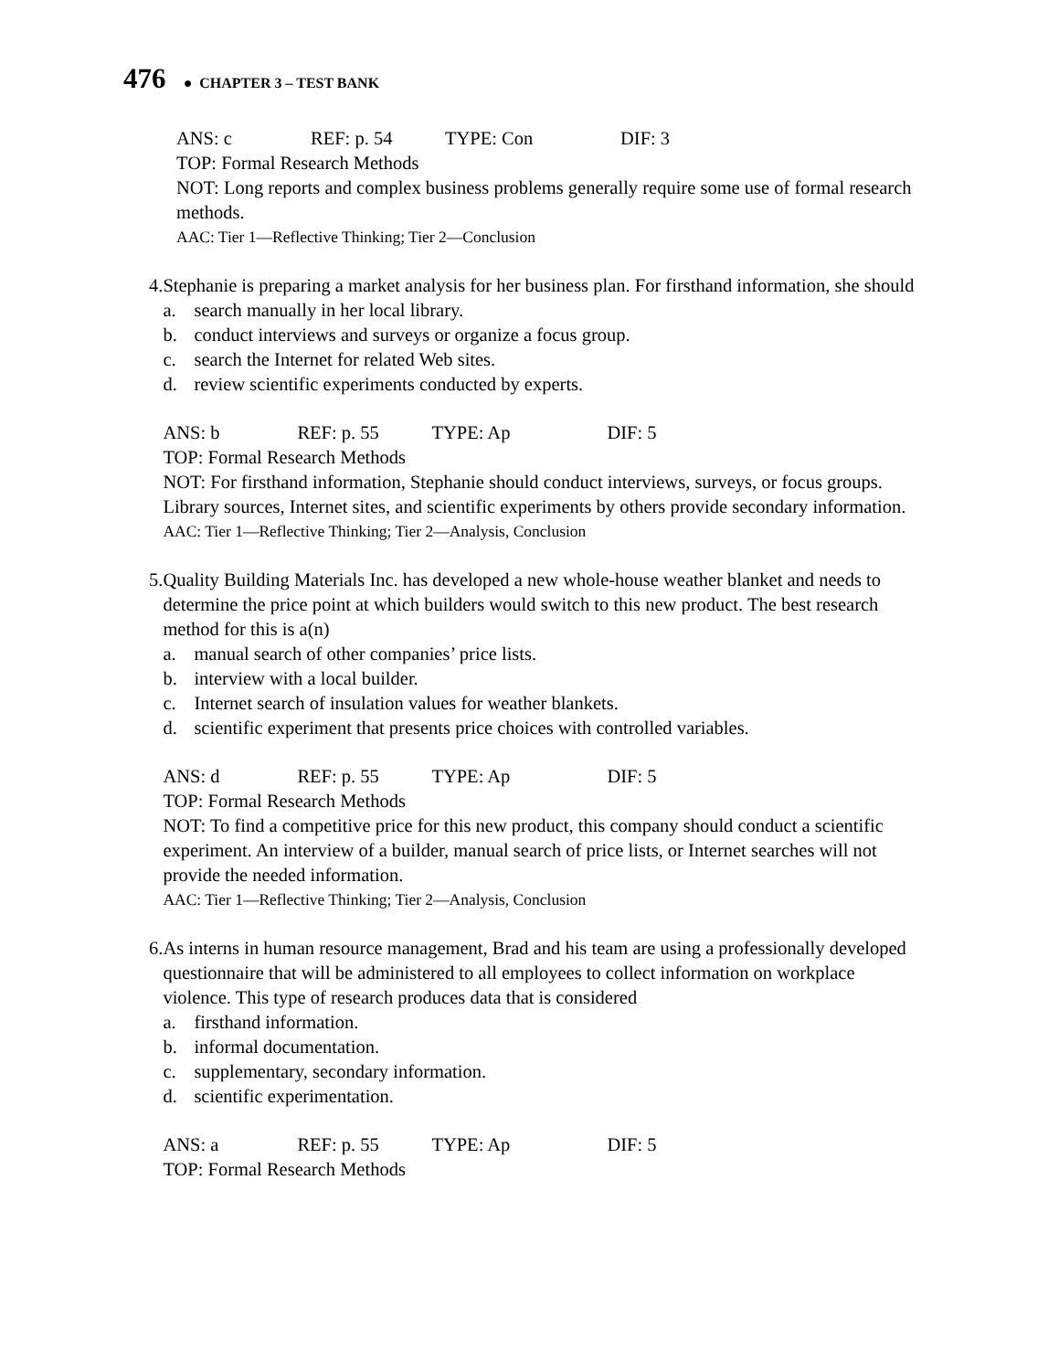476 ● CHAPTER 3 – TEST BANK
ANS: c REF: p. 54 TYPE: Con DIF: 3
TOP: Formal Research Methods
NOT: Long reports and complex business problems generally require some use of formal research methods.
AAC: Tier 1—Reflective Thinking; Tier 2—Conclusion
4. Stephanie is preparing a market analysis for her business plan. For firsthand information, she should
a. search manually in her local library.
b. conduct interviews and surveys or organize a focus group.
c. search the Internet for related Web sites.
d. review scientific experiments conducted by experts.
ANS: b REF: p. 55 TYPE: Ap DIF: 5
TOP: Formal Research Methods
NOT: For firsthand information, Stephanie should conduct interviews, surveys, or focus groups. Library sources, Internet sites, and scientific experiments by others provide secondary information.
AAC: Tier 1—Reflective Thinking; Tier 2—Analysis, Conclusion
5. Quality Building Materials Inc. has developed a new whole-house weather blanket and needs to determine the price point at which builders would switch to this new product. The best research method for this is a(n)
a. manual search of other companies’ price lists.
b. interview with a local builder.
c. Internet search of insulation values for weather blankets.
d. scientific experiment that presents price choices with controlled variables.
ANS: d REF: p. 55 TYPE: Ap DIF: 5
TOP: Formal Research Methods
NOT: To find a competitive price for this new product, this company should conduct a scientific experiment. An interview of a builder, manual search of price lists, or Internet searches will not provide the needed information.
AAC: Tier 1—Reflective Thinking; Tier 2—Analysis, Conclusion
6. As interns in human resource management, Brad and his team are using a professionally developed questionnaire that will be administered to all employees to collect information on workplace violence. This type of research produces data that is considered
a. firsthand information.
b. informal documentation.
c. supplementary, secondary information.
d. scientific experimentation.
ANS: a REF: p. 55 TYPE: Ap DIF: 5
TOP: Formal Research Methods